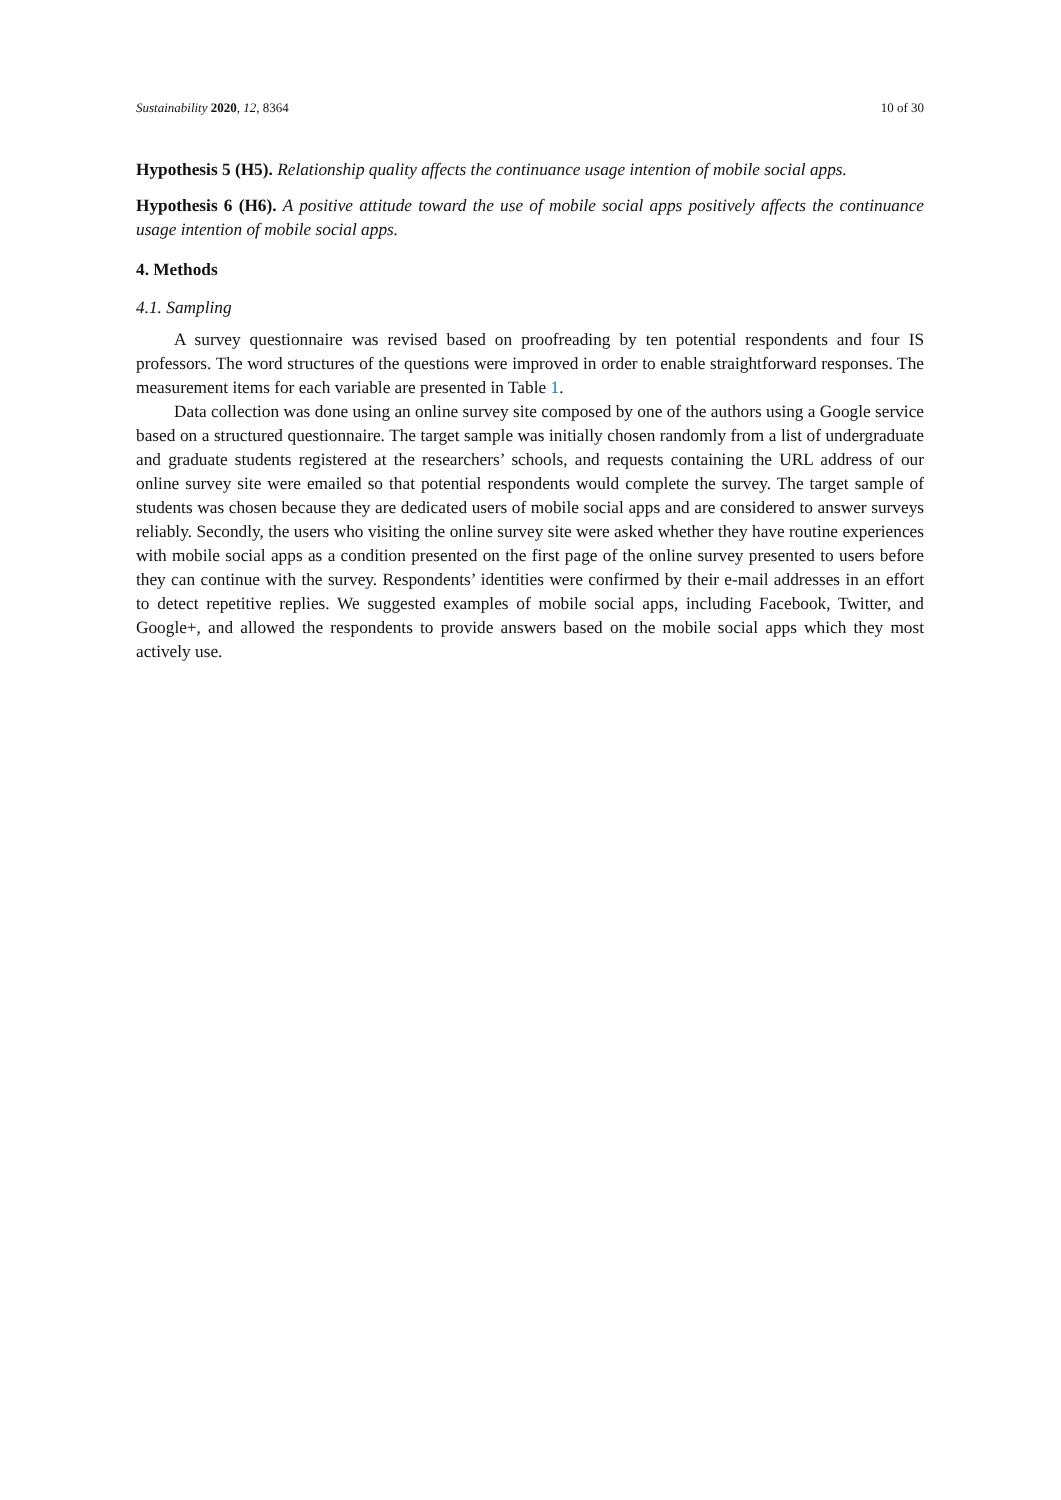Sustainability 2020, 12, 8364 10 of 30
Hypothesis 5 (H5). Relationship quality affects the continuance usage intention of mobile social apps.
Hypothesis 6 (H6). A positive attitude toward the use of mobile social apps positively affects the continuance usage intention of mobile social apps.
4. Methods
4.1. Sampling
A survey questionnaire was revised based on proofreading by ten potential respondents and four IS professors. The word structures of the questions were improved in order to enable straightforward responses. The measurement items for each variable are presented in Table 1.
Data collection was done using an online survey site composed by one of the authors using a Google service based on a structured questionnaire. The target sample was initially chosen randomly from a list of undergraduate and graduate students registered at the researchers’ schools, and requests containing the URL address of our online survey site were emailed so that potential respondents would complete the survey. The target sample of students was chosen because they are dedicated users of mobile social apps and are considered to answer surveys reliably. Secondly, the users who visiting the online survey site were asked whether they have routine experiences with mobile social apps as a condition presented on the first page of the online survey presented to users before they can continue with the survey. Respondents’ identities were confirmed by their e-mail addresses in an effort to detect repetitive replies. We suggested examples of mobile social apps, including Facebook, Twitter, and Google+, and allowed the respondents to provide answers based on the mobile social apps which they most actively use.